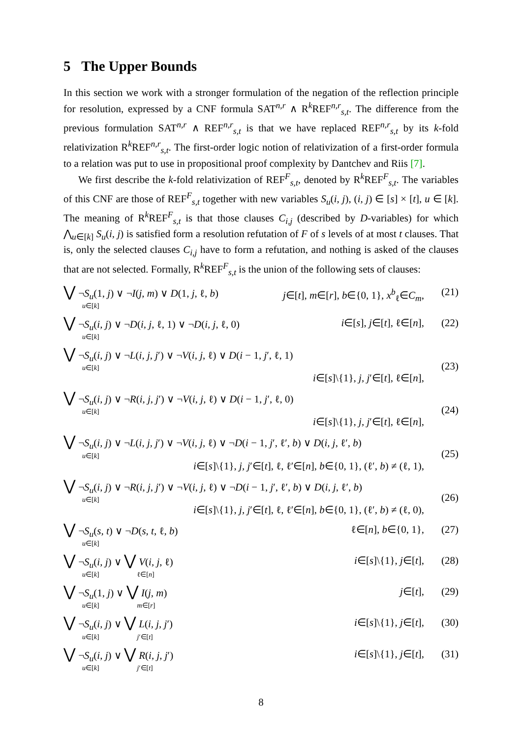5 The Upper Bounds
In this section we work with a stronger formulation of the negation of the reflection principle for resolution, expressed by a CNF formula SAT<sup>n,r</sup> ∧ R<sup>k</sup>REF<sup>n,r</sup><sub>s,t</sub>. The difference from the previous formulation SAT<sup>n,r</sup> ∧ REF<sup>n,r</sup><sub>s,t</sub> is that we have replaced REF<sup>n,r</sup><sub>s,t</sub> by its k-fold relativization R<sup>k</sup>REF<sup>n,r</sup><sub>s,t</sub>. The first-order logic notion of relativization of a first-order formula to a relation was put to use in propositional proof complexity by Dantchev and Riis [7].
We first describe the k-fold relativization of REF<sup>F</sup><sub>s,t</sub>, denoted by R<sup>k</sup>REF<sup>F</sup><sub>s,t</sub>. The variables of this CNF are those of REF<sup>F</sup><sub>s,t</sub> together with new variables S<sub>u</sub>(i, j), (i, j) ∈ [s] × [t], u ∈ [k]. The meaning of R<sup>k</sup>REF<sup>F</sup><sub>s,t</sub> is that those clauses C<sub>i,j</sub> (described by D-variables) for which ⋀<sub>u∈[k]</sub> S<sub>u</sub>(i, j) is satisfied form a resolution refutation of F of s levels of at most t clauses. That is, only the selected clauses C<sub>i,j</sub> have to form a refutation, and nothing is asked of the clauses that are not selected. Formally, R<sup>k</sup>REF<sup>F</sup><sub>s,t</sub> is the union of the following sets of clauses:
⋁ ¬S<sub>u</sub>(1, j) ∨ ¬I(j, m) ∨ D(1, j, ℓ, b)
u∈[k]
j∈[t], m∈[r], b∈{0, 1}, x<sup>b</sup><sub>ℓ</sub>∈C<sub>m</sub>,
(21)
⋁ ¬S<sub>u</sub>(i, j) ∨ ¬D(i, j, ℓ, 1) ∨ ¬D(i, j, ℓ, 0)
u∈[k]
i∈[s], j∈[t], ℓ∈[n], (22)
⋁ ¬S<sub>u</sub>(i, j) ∨ ¬L(i, j, j′) ∨ ¬V(i, j, ℓ) ∨ D(i − 1, j′, ℓ, 1)
u∈[k]
i∈[s]\{1}, j, j′∈[t], ℓ∈[n],
(23)
⋁ ¬S<sub>u</sub>(i, j) ∨ ¬R(i, j, j′) ∨ ¬V(i, j, ℓ) ∨ D(i − 1, j′, ℓ, 0)
u∈[k]
i∈[s]\{1}, j, j′∈[t], ℓ∈[n],
(24)
⋁ ¬S<sub>u</sub>(i, j) ∨ ¬L(i, j, j′) ∨ ¬V(i, j, ℓ) ∨ ¬D(i − 1, j′, ℓ′, b) ∨ D(i, j, ℓ′, b)
u∈[k]
i∈[s]\{1}, j, j′∈[t], ℓ, ℓ′∈[n], b∈{0, 1}, (ℓ′, b) ≠ (ℓ, 1),
(25)
⋁ ¬S<sub>u</sub>(i, j) ∨ ¬R(i, j, j′) ∨ ¬V(i, j, ℓ) ∨ ¬D(i − 1, j′, ℓ′, b) ∨ D(i, j, ℓ′, b)
u∈[k]
i∈[s]\{1}, j, j′∈[t], ℓ, ℓ′∈[n], b∈{0, 1}, (ℓ′, b) ≠ (ℓ, 0),
(26)
⋁ ¬S<sub>u</sub>(s, t) ∨ ¬D(s, t, ℓ, b)
u∈[k]
ℓ∈[n], b∈{0, 1}, (27)
⋁ ¬S<sub>u</sub>(i, j) ∨ ⋁ V(i, j, ℓ)
u∈[k] ℓ∈[n]
i∈[s]\{1}, j∈[t], (28)
⋁ ¬S<sub>u</sub>(1, j) ∨ ⋁ I(j, m)
u∈[k] m∈[r]
j∈[t], (29)
⋁ ¬S<sub>u</sub>(i, j) ∨ ⋁ L(i, j, j′)
u∈[k] j′∈[t]
i∈[s]\{1}, j∈[t], (30)
⋁ ¬S<sub>u</sub>(i, j) ∨ ⋁ R(i, j, j′)
u∈[k] j′∈[t]
i∈[s]\{1}, j∈[t], (31)
8